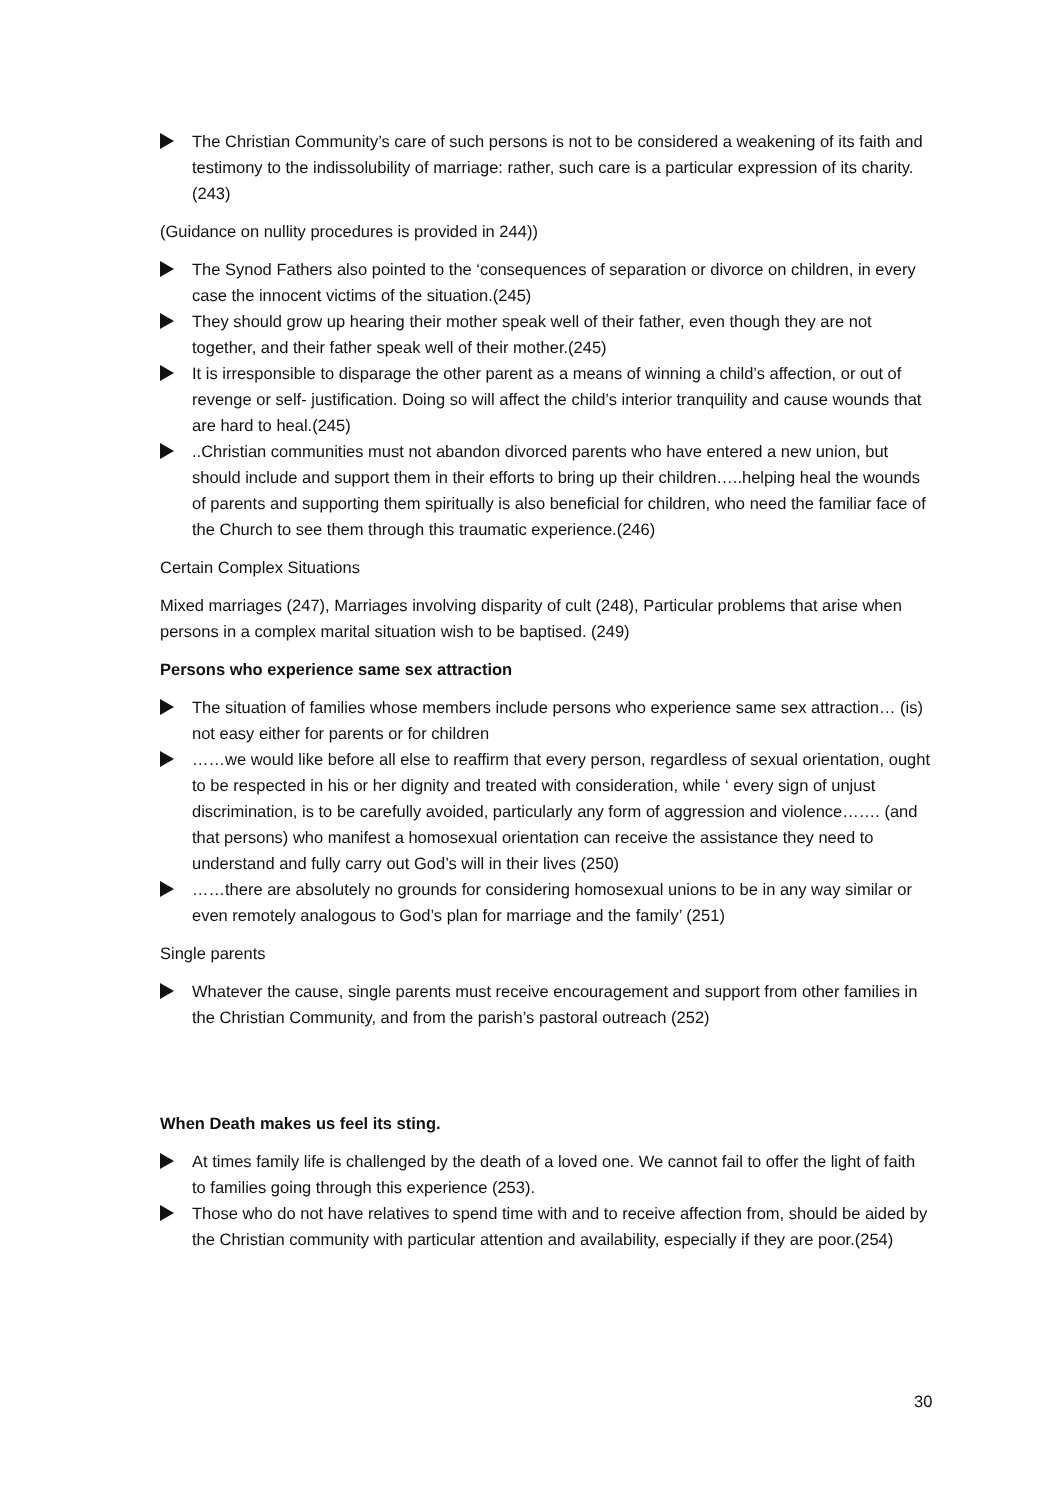The Christian Community’s care of such persons is not to be considered a weakening of its faith and testimony to the indissolubility of marriage: rather, such care is a particular expression of its charity. (243)
(Guidance on nullity procedures is provided in 244))
The Synod Fathers also pointed to the ‘consequences of separation or divorce on children, in every case the innocent victims of the situation.(245)
They should grow up hearing their mother speak well of their father, even though they are not together, and their father speak well of their mother.(245)
It is irresponsible to disparage the other parent as a means of winning a child’s affection, or out of revenge or self- justification. Doing so will affect the child’s interior tranquility and cause wounds that are hard to heal.(245)
..Christian communities must not abandon divorced parents who have entered a new union, but should include and support them in their efforts to bring up their children…..helping heal the wounds of parents and supporting them spiritually is also beneficial for children, who need the familiar face of the Church to see them through this traumatic experience.(246)
Certain Complex Situations
Mixed marriages (247), Marriages involving disparity of cult (248), Particular problems that arise when persons in a complex marital situation wish to be baptised. (249)
Persons who experience same sex attraction
The situation of families whose members include persons who experience same sex attraction… (is) not easy either for parents or for children
……we would like before all else to reaffirm that every person, regardless of sexual orientation, ought to be respected in his or her dignity and treated with consideration, while ‘ every sign of unjust discrimination, is to be carefully avoided, particularly any form of aggression and violence……. (and that persons) who manifest a homosexual orientation can receive the assistance they need to understand and fully carry out God’s will in their lives (250)
……there are absolutely no grounds for considering homosexual unions to be in any way similar or even remotely analogous to God’s plan for marriage and the family’ (251)
Single parents
Whatever the cause, single parents must receive encouragement and support from other families in the Christian Community, and from the parish’s pastoral outreach (252)
When Death makes us feel its sting.
At times family life is challenged by the death of a loved one. We cannot fail to offer the light of faith to families going through this experience (253).
Those who do not have relatives to spend time with and to receive affection from, should be aided by the Christian community with particular attention and availability, especially if they are poor.(254)
30